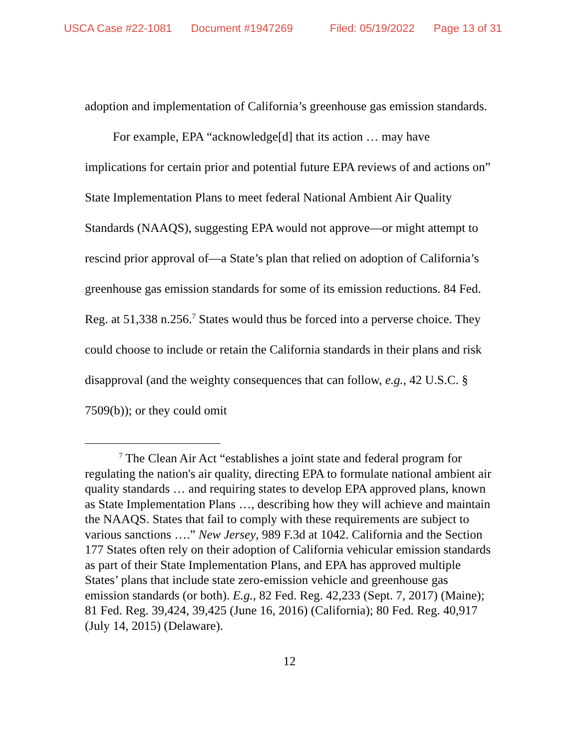USCA Case #22-1081 Document #1947269 Filed: 05/19/2022 Page 13 of 31
adoption and implementation of California’s greenhouse gas emission standards.
For example, EPA “acknowledge[d] that its action … may have implications for certain prior and potential future EPA reviews of and actions on” State Implementation Plans to meet federal National Ambient Air Quality Standards (NAAQS), suggesting EPA would not approve—or might attempt to rescind prior approval of—a State’s plan that relied on adoption of California’s greenhouse gas emission standards for some of its emission reductions. 84 Fed. Reg. at 51,338 n.256.<sup>7</sup> States would thus be forced into a perverse choice. They could choose to include or retain the California standards in their plans and risk disapproval (and the weighty consequences that can follow, e.g., 42 U.S.C. § 7509(b)); or they could omit
<sup>7</sup> The Clean Air Act “establishes a joint state and federal program for regulating the nation's air quality, directing EPA to formulate national ambient air quality standards … and requiring states to develop EPA approved plans, known as State Implementation Plans …, describing how they will achieve and maintain the NAAQS. States that fail to comply with these requirements are subject to various sanctions ….” New Jersey, 989 F.3d at 1042. California and the Section 177 States often rely on their adoption of California vehicular emission standards as part of their State Implementation Plans, and EPA has approved multiple States’ plans that include state zero-emission vehicle and greenhouse gas emission standards (or both). E.g., 82 Fed. Reg. 42,233 (Sept. 7, 2017) (Maine); 81 Fed. Reg. 39,424, 39,425 (June 16, 2016) (California); 80 Fed. Reg. 40,917 (July 14, 2015) (Delaware).
12